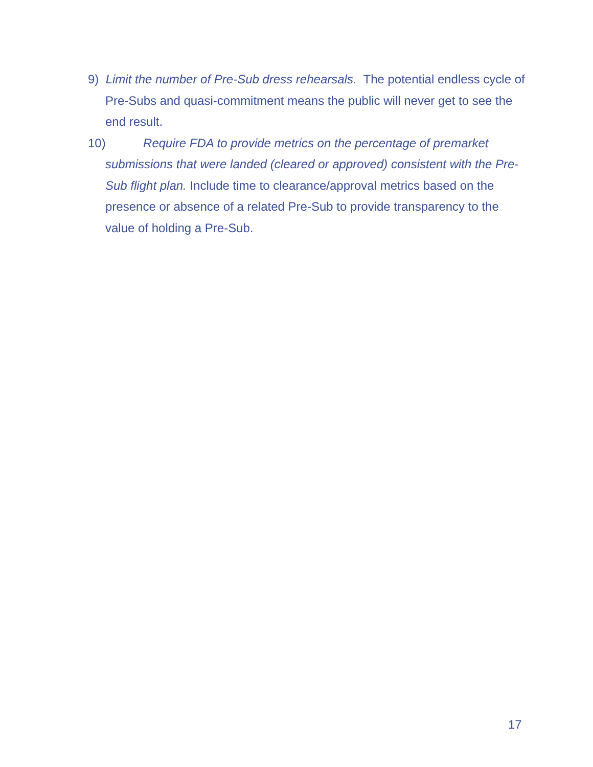9) Limit the number of Pre-Sub dress rehearsals. The potential endless cycle of Pre-Subs and quasi-commitment means the public will never get to see the end result.
10) Require FDA to provide metrics on the percentage of premarket submissions that were landed (cleared or approved) consistent with the Pre-Sub flight plan. Include time to clearance/approval metrics based on the presence or absence of a related Pre-Sub to provide transparency to the value of holding a Pre-Sub.
17